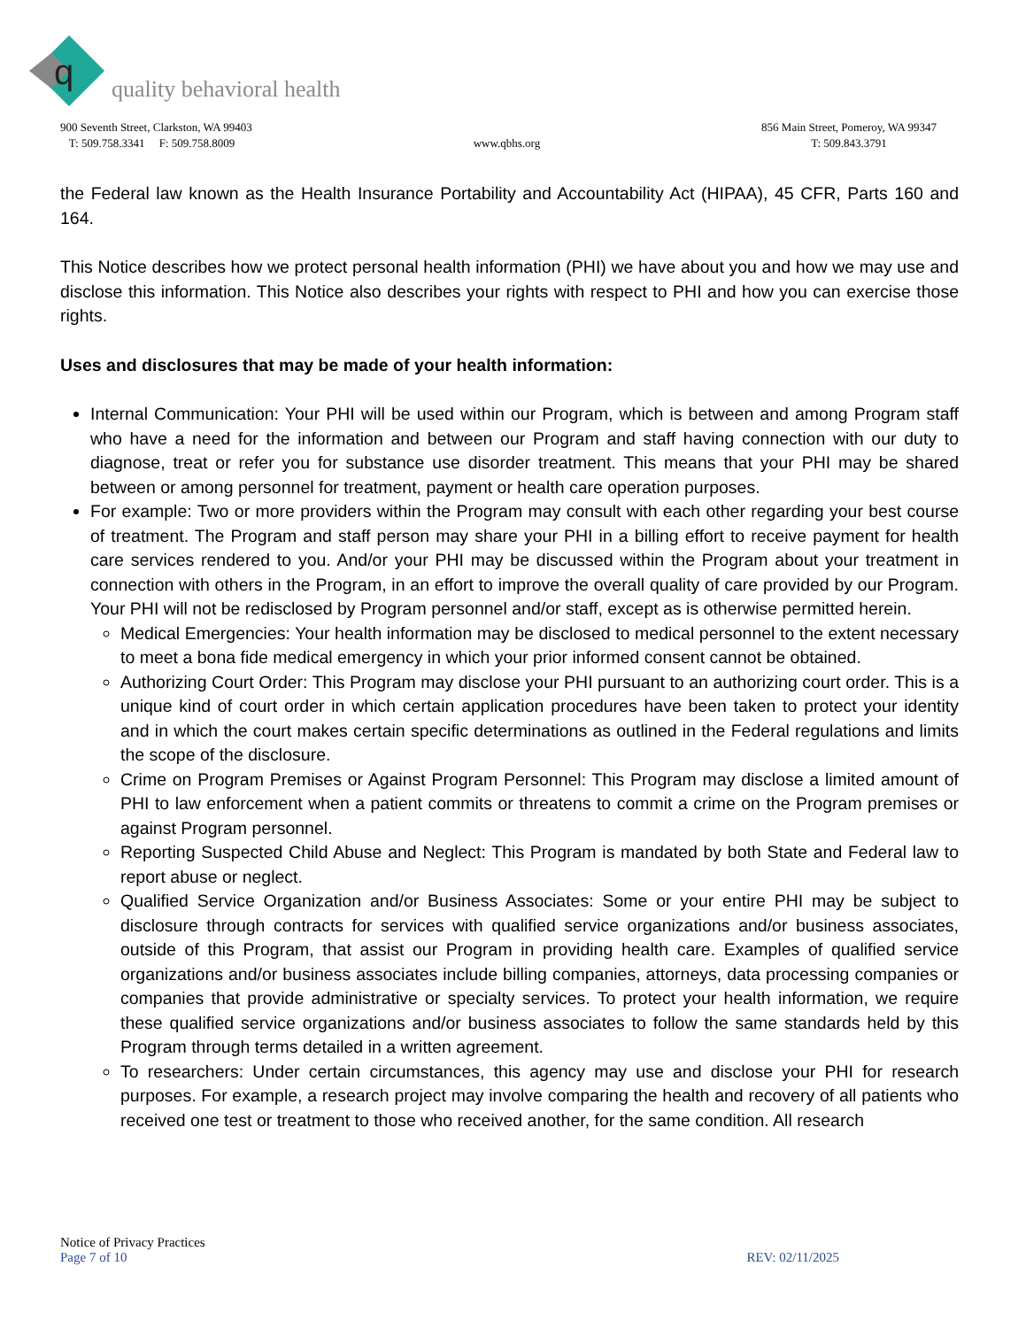q
quality behavioral health
900 Seventh Street, Clarkston, WA 99403
T: 509.758.3341 F: 509.758.8009
www.qbhs.org 856 Main Street, Pomeroy, WA 99347
T: 509.843.3791
the Federal law known as the Health Insurance Portability and Accountability Act (HIPAA), 45 CFR, Parts 160 and 164.
This Notice describes how we protect personal health information (PHI) we have about you and how we may use and disclose this information. This Notice also describes your rights with respect to PHI and how you can exercise those rights.
Uses and disclosures that may be made of your health information:
Internal Communication: Your PHI will be used within our Program, which is between and among Program staff who have a need for the information and between our Program and staff having connection with our duty to diagnose, treat or refer you for substance use disorder treatment. This means that your PHI may be shared between or among personnel for treatment, payment or health care operation purposes.
For example: Two or more providers within the Program may consult with each other regarding your best course of treatment. The Program and staff person may share your PHI in a billing effort to receive payment for health care services rendered to you. And/or your PHI may be discussed within the Program about your treatment in connection with others in the Program, in an effort to improve the overall quality of care provided by our Program. Your PHI will not be redisclosed by Program personnel and/or staff, except as is otherwise permitted herein.
Medical Emergencies: Your health information may be disclosed to medical personnel to the extent necessary to meet a bona fide medical emergency in which your prior informed consent cannot be obtained.
Authorizing Court Order: This Program may disclose your PHI pursuant to an authorizing court order. This is a unique kind of court order in which certain application procedures have been taken to protect your identity and in which the court makes certain specific determinations as outlined in the Federal regulations and limits the scope of the disclosure.
Crime on Program Premises or Against Program Personnel: This Program may disclose a limited amount of PHI to law enforcement when a patient commits or threatens to commit a crime on the Program premises or against Program personnel.
Reporting Suspected Child Abuse and Neglect: This Program is mandated by both State and Federal law to report abuse or neglect.
Qualified Service Organization and/or Business Associates: Some or your entire PHI may be subject to disclosure through contracts for services with qualified service organizations and/or business associates, outside of this Program, that assist our Program in providing health care. Examples of qualified service organizations and/or business associates include billing companies, attorneys, data processing companies or companies that provide administrative or specialty services. To protect your health information, we require these qualified service organizations and/or business associates to follow the same standards held by this Program through terms detailed in a written agreement.
To researchers: Under certain circumstances, this agency may use and disclose your PHI for research purposes. For example, a research project may involve comparing the health and recovery of all patients who received one test or treatment to those who received another, for the same condition. All research
Notice of Privacy Practices
Page 7 of 10 REV: 02/11/2025